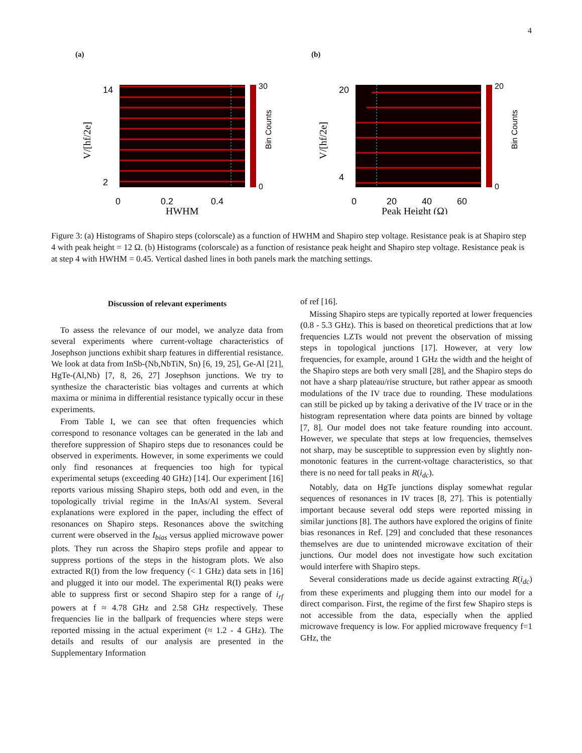4
(a)
14
2
30
0
0
0.2
0.4
HWHM
Bin Counts
V/[hf/2e]
(b)
20
4
20
0
0
20
40
60
Peak Height (Ω)
Bin Counts
V/[hf/2e]
Figure 3: (a) Histograms of Shapiro steps (colorscale) as a function of HWHM and Shapiro step voltage. Resistance peak is at Shapiro step 4 with peak height = 12 Ω. (b) Histograms (colorscale) as a function of resistance peak height and Shapiro step voltage. Resistance peak is at step 4 with HWHM = 0.45. Vertical dashed lines in both panels mark the matching settings.
Discussion of relevant experiments
To assess the relevance of our model, we analyze data from several experiments where current-voltage characteristics of Josephson junctions exhibit sharp features in differential resistance. We look at data from InSb-(Nb,NbTiN, Sn) [6, 19, 25], Ge-Al [21], HgTe-(Al,Nb) [7, 8, 26, 27] Josephson junctions. We try to synthesize the characteristic bias voltages and currents at which maxima or minima in differential resistance typically occur in these experiments.
From Table I, we can see that often frequencies which correspond to resonance voltages can be generated in the lab and therefore suppression of Shapiro steps due to resonances could be observed in experiments. However, in some experiments we could only find resonances at frequencies too high for typical experimental setups (exceeding 40 GHz) [14]. Our experiment [16] reports various missing Shapiro steps, both odd and even, in the topologically trivial regime in the InAs/Al system. Several explanations were explored in the paper, including the effect of resonances on Shapiro steps. Resonances above the switching current were observed in the I<sub>bias</sub> versus applied microwave power plots. They run across the Shapiro steps profile and appear to suppress portions of the steps in the histogram plots. We also extracted R(I) from the low frequency (< 1 GHz) data sets in [16] and plugged it into our model. The experimental R(I) peaks were able to suppress first or second Shapiro step for a range of i<sub>rf</sub> powers at f ≈ 4.78 GHz and 2.58 GHz respectively. These frequencies lie in the ballpark of frequencies where steps were reported missing in the actual experiment (≈ 1.2 - 4 GHz). The details and results of our analysis are presented in the Supplementary Information
of ref [16].
Missing Shapiro steps are typically reported at lower frequencies (0.8 - 5.3 GHz). This is based on theoretical predictions that at low frequencies LZTs would not prevent the observation of missing steps in topological junctions [17]. However, at very low frequencies, for example, around 1 GHz the width and the height of the Shapiro steps are both very small [28], and the Shapiro steps do not have a sharp plateau/rise structure, but rather appear as smooth modulations of the IV trace due to rounding. These modulations can still be picked up by taking a derivative of the IV trace or in the histogram representation where data points are binned by voltage [7, 8]. Our model does not take feature rounding into account. However, we speculate that steps at low frequencies, themselves not sharp, may be susceptible to suppression even by slightly non-monotonic features in the current-voltage characteristics, so that there is no need for tall peaks in R(i<sub>dc</sub>).
Notably, data on HgTe junctions display somewhat regular sequences of resonances in IV traces [8, 27]. This is potentially important because several odd steps were reported missing in similar junctions [8]. The authors have explored the origins of finite bias resonances in Ref. [29] and concluded that these resonances themselves are due to unintended microwave excitation of their junctions. Our model does not investigate how such excitation would interfere with Shapiro steps.
Several considerations made us decide against extracting R(i<sub>dc</sub>) from these experiments and plugging them into our model for a direct comparison. First, the regime of the first few Shapiro steps is not accessible from the data, especially when the applied microwave frequency is low. For applied microwave frequency f=1 GHz, the